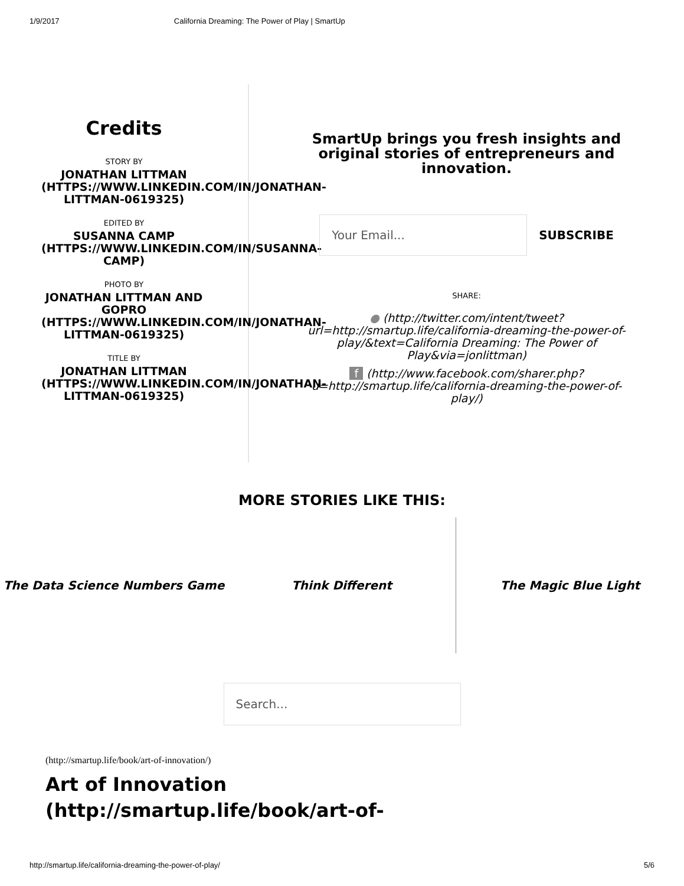1/9/2017 California Dreaming: The Power of Play | SmartUp
Credits
STORY BY
JONATHAN LITTMAN (HTTPS://WWW.LINKEDIN.COM/IN/JONATHAN-LITTMAN-0619325)
EDITED BY
SUSANNA CAMP (HTTPS://WWW.LINKEDIN.COM/IN/SUSANNA-CAMP)
PHOTO BY
JONATHAN LITTMAN AND GOPRO (HTTPS://WWW.LINKEDIN.COM/IN/JONATHAN-LITTMAN-0619325)
TITLE BY
JONATHAN LITTMAN (HTTPS://WWW.LINKEDIN.COM/IN/JONATHAN-LITTMAN-0619325)
SmartUp brings you fresh insights and original stories of entrepreneurs and innovation.
Your Email...
SUBSCRIBE
SHARE:
● (http://twitter.com/intent/tweet?url=http://smartup.life/california-dreaming-the-power-of-play/&text=California Dreaming: The Power of Play&via=jonlittman)
f (http://www.facebook.com/sharer.php?u=http://smartup.life/california-dreaming-the-power-of-play/)
MORE STORIES LIKE THIS:
The Data Science Numbers Game Think Different
The Magic Blue Light
Search...
(http://smartup.life/book/art-of-innovation/)
Art of Innovation
(http://smartup.life/book/art-of-
http://smartup.life/california-dreaming-the-power-of-play/ 5/6